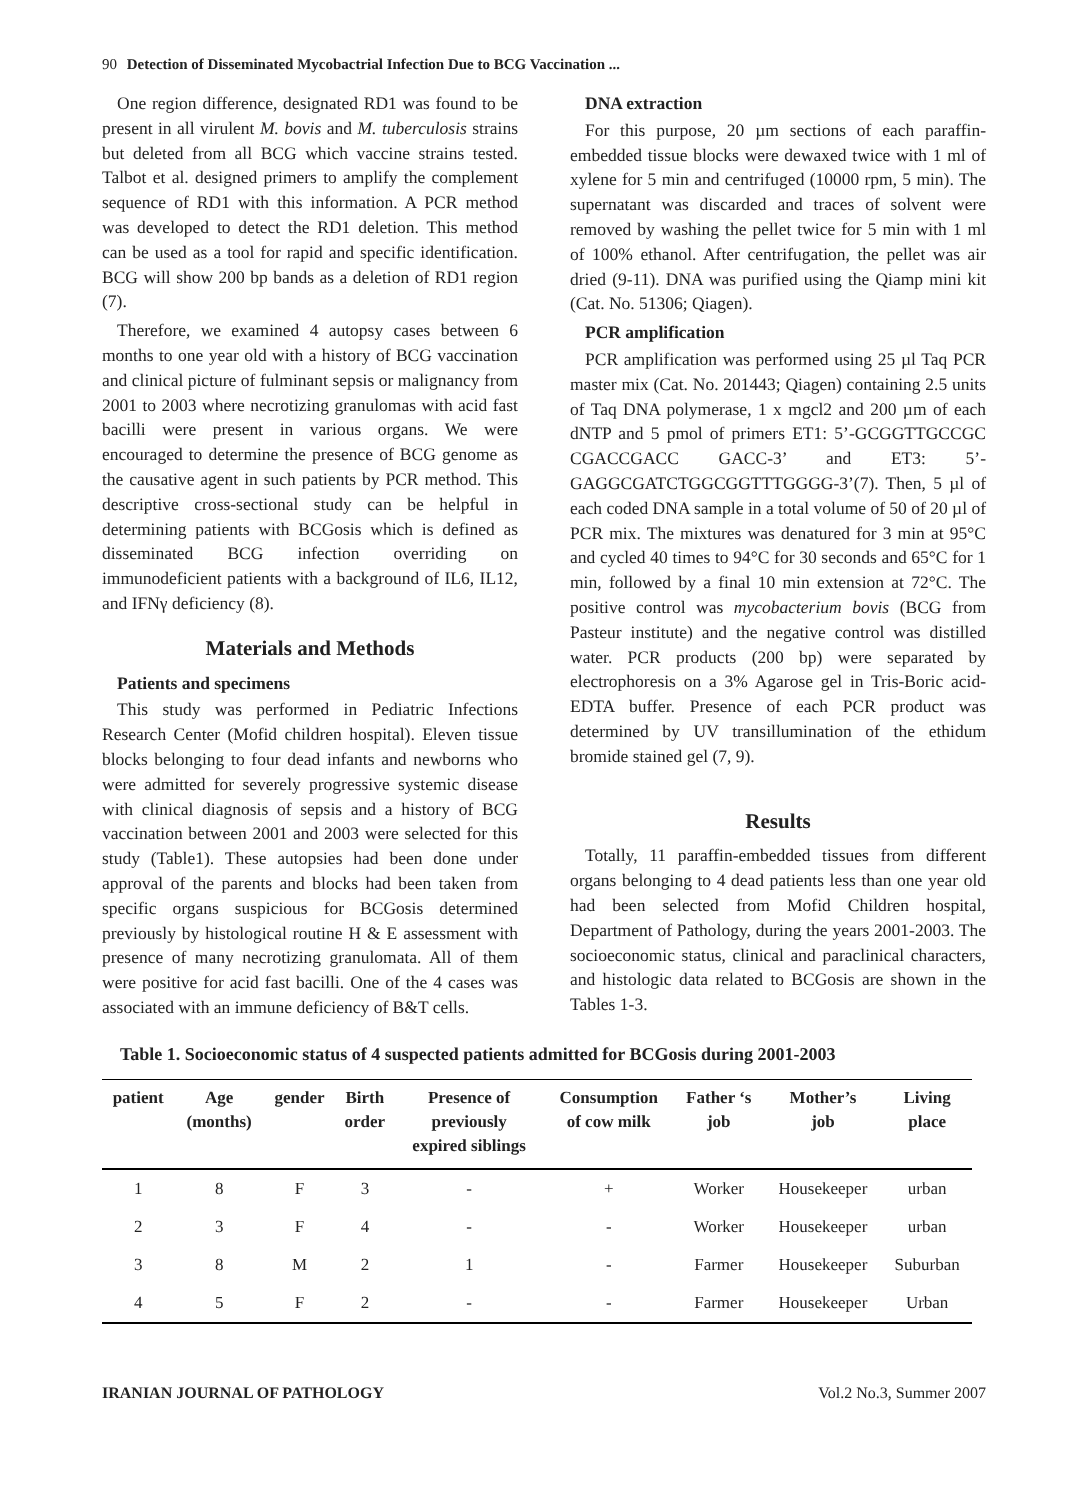90 Detection of Disseminated Mycobactrial Infection Due to BCG Vaccination ...
One region difference, designated RD1 was found to be present in all virulent M. bovis and M. tuberculosis strains but deleted from all BCG which vaccine strains tested. Talbot et al. designed primers to amplify the complement sequence of RD1 with this information. A PCR method was developed to detect the RD1 deletion. This method can be used as a tool for rapid and specific identification. BCG will show 200 bp bands as a deletion of RD1 region (7).
Therefore, we examined 4 autopsy cases between 6 months to one year old with a history of BCG vaccination and clinical picture of fulminant sepsis or malignancy from 2001 to 2003 where necrotizing granulomas with acid fast bacilli were present in various organs. We were encouraged to determine the presence of BCG genome as the causative agent in such patients by PCR method. This descriptive cross-sectional study can be helpful in determining patients with BCGosis which is defined as disseminated BCG infection overriding on immunodeficient patients with a background of IL6, IL12, and IFNγ deficiency (8).
Materials and Methods
Patients and specimens
This study was performed in Pediatric Infections Research Center (Mofid children hospital). Eleven tissue blocks belonging to four dead infants and newborns who were admitted for severely progressive systemic disease with clinical diagnosis of sepsis and a history of BCG vaccination between 2001 and 2003 were selected for this study (Table1). These autopsies had been done under approval of the parents and blocks had been taken from specific organs suspicious for BCGosis determined previously by histological routine H & E assessment with presence of many necrotizing granulomata. All of them were positive for acid fast bacilli. One of the 4 cases was associated with an immune deficiency of B&T cells.
DNA extraction
For this purpose, 20 µm sections of each paraffin-embedded tissue blocks were dewaxed twice with 1 ml of xylene for 5 min and centrifuged (10000 rpm, 5 min). The supernatant was discarded and traces of solvent were removed by washing the pellet twice for 5 min with 1 ml of 100% ethanol. After centrifugation, the pellet was air dried (9-11). DNA was purified using the Qiamp mini kit (Cat. No. 51306; Qiagen).
PCR amplification
PCR amplification was performed using 25 µl Taq PCR master mix (Cat. No. 201443; Qiagen) containing 2.5 units of Taq DNA polymerase, 1 x mgcl2 and 200 µm of each dNTP and 5 pmol of primers ET1: 5’-GCGGTTGCCGC CGACCGACC GACC-3’ and ET3: 5’-GAGGCGATCTGGCGGTTTGGGG-3’(7). Then, 5 µl of each coded DNA sample in a total volume of 50 of 20 µl of PCR mix. The mixtures was denatured for 3 min at 95°C and cycled 40 times to 94°C for 30 seconds and 65°C for 1 min, followed by a final 10 min extension at 72°C. The positive control was mycobacterium bovis (BCG from Pasteur institute) and the negative control was distilled water. PCR products (200 bp) were separated by electrophoresis on a 3% Agarose gel in Tris-Boric acid-EDTA buffer. Presence of each PCR product was determined by UV transillumination of the ethidum bromide stained gel (7, 9).
Results
Totally, 11 paraffin-embedded tissues from different organs belonging to 4 dead patients less than one year old had been selected from Mofid Children hospital, Department of Pathology, during the years 2001-2003. The socioeconomic status, clinical and paraclinical characters, and histologic data related to BCGosis are shown in the Tables 1-3.
Table 1. Socioeconomic status of 4 suspected patients admitted for BCGosis during 2001-2003
| patient | Age (months) | gender | Birth order | Presence of previously expired siblings | Consumption of cow milk | Father ‘s job | Mother’s job | Living place |
| --- | --- | --- | --- | --- | --- | --- | --- | --- |
| 1 | 8 | F | 3 | - | + | Worker | Housekeeper | urban |
| 2 | 3 | F | 4 | - | - | Worker | Housekeeper | urban |
| 3 | 8 | M | 2 | 1 | - | Farmer | Housekeeper | Suburban |
| 4 | 5 | F | 2 | - | - | Farmer | Housekeeper | Urban |
IRANIAN JOURNAL OF PATHOLOGY Vol.2 No.3, Summer 2007